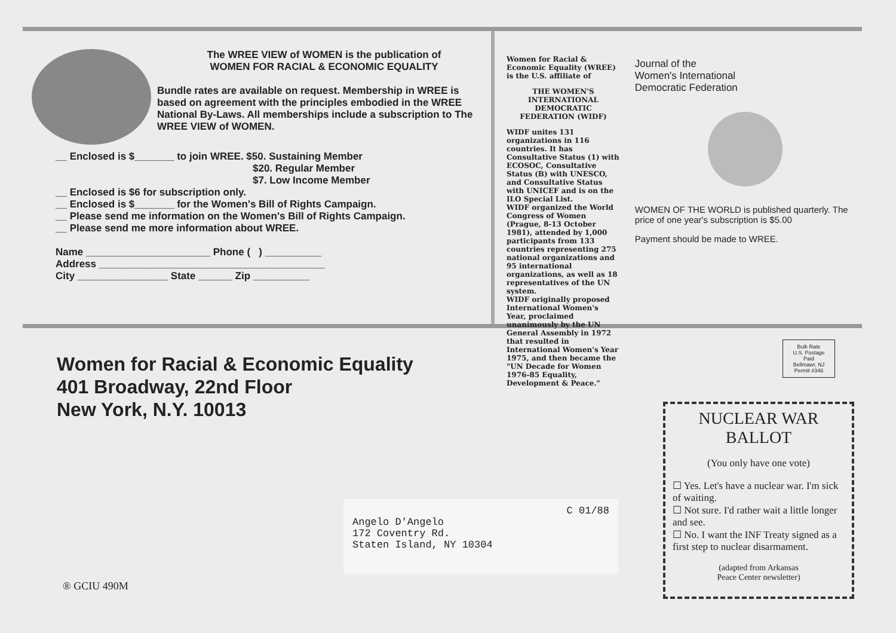The WREE VIEW of WOMEN is the publication of
WOMEN FOR RACIAL & ECONOMIC EQUALITY
Bundle rates are available on request. Membership in WREE is based on agreement with the principles embodied in the WREE National By-Laws. All memberships include a subscription to The WREE VIEW of WOMEN.
__ Enclosed is $_______ to join WREE. $50. Sustaining Member
$20. Regular Member
$7. Low Income Member
__ Enclosed is $6 for subscription only.
__ Enclosed is $_______ for the Women's Bill of Rights Campaign.
__ Please send me information on the Women's Bill of Rights Campaign.
__ Please send me more information about WREE.
Name ______________________ Phone ( ) __________
Address ________________________________________
City ________________ State ______ Zip __________
Women for Racial & Economic Equality (WREE) is the U.S. affiliate of
THE WOMEN'S INTERNATIONAL DEMOCRATIC FEDERATION (WIDF)
WIDF unites 131 organizations in 116 countries. It has Consultative Status (1) with ECOSOC, Consultative Status (B) with UNESCO, and Consultative Status with UNICEF and is on the ILO Special List.
WIDF organized the World Congress of Women (Prague, 8-13 October 1981), attended by 1,000 participants from 133 countries representing 275 national organizations and 95 international organizations, as well as 18 representatives of the UN system.
WIDF originally proposed International Women's Year, proclaimed unanimously by the UN General Assembly in 1972 that resulted in International Women's Year 1975, and then became the "UN Decade for Women 1976-85 Equality, Development & Peace."
Journal of the
Women's International
Democratic Federation
WOMEN OF THE WORLD is published quarterly. The price of one year's subscription is $5.00
Payment should be made to WREE.
Women for Racial & Economic Equality
401 Broadway, 22nd Floor
New York, N.Y. 10013
Bulk Rate
U.S. Postage
Paid
Bellmawr, NJ
Permit #346
C 01/88
Angelo D'Angelo
172 Coventry Rd.
Staten Island, NY 10304
NUCLEAR WAR
BALLOT
(You only have one vote)
☐ Yes. Let's have a nuclear war. I'm sick of waiting.
☐ Not sure. I'd rather wait a little longer and see.
☐ No. I want the INF Treaty signed as a first step to nuclear disarmament.
(adapted from Arkansas
Peace Center newsletter)
® GCIU 490M